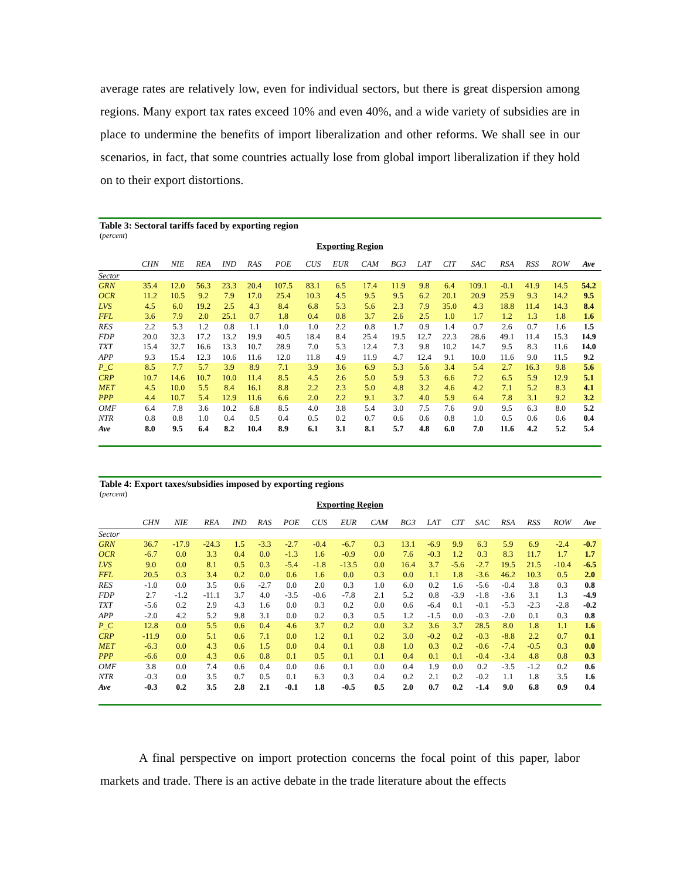average rates are relatively low, even for individual sectors, but there is great dispersion among regions. Many export tax rates exceed 10% and even 40%, and a wide variety of subsidies are in place to undermine the benefits of import liberalization and other reforms. We shall see in our scenarios, in fact, that some countries actually lose from global import liberalization if they hold on to their export distortions.
Table 3: Sectoral tariffs faced by exporting region
(percent)
Exporting Region
| | CHN | NIE | REA | IND | RAS | POE | CUS | EUR | CAM | BG3 | LAT | CIT | SAC | RSA | RSS | ROW | Ave |
| --- | --- | --- | --- | --- | --- | --- | --- | --- | --- | --- | --- | --- | --- | --- | --- | --- | --- |
| Sector | | | | | | | | | | | | | | | | | |
| GRN | 35.4 | 12.0 | 56.3 | 23.3 | 20.4 | 107.5 | 83.1 | 6.5 | 17.4 | 11.9 | 9.8 | 6.4 | 109.1 | -0.1 | 41.9 | 14.5 | 54.2 |
| OCR | 11.2 | 10.5 | 9.2 | 7.9 | 17.0 | 25.4 | 10.3 | 4.5 | 9.5 | 9.5 | 6.2 | 20.1 | 20.9 | 25.9 | 9.3 | 14.2 | 9.5 |
| LVS | 4.5 | 6.0 | 19.2 | 2.5 | 4.3 | 8.4 | 6.8 | 5.3 | 5.6 | 2.3 | 7.9 | 35.0 | 4.3 | 18.8 | 11.4 | 14.3 | 8.4 |
| FFL | 3.6 | 7.9 | 2.0 | 25.1 | 0.7 | 1.8 | 0.4 | 0.8 | 3.7 | 2.6 | 2.5 | 1.0 | 1.7 | 1.2 | 1.3 | 1.8 | 1.6 |
| RES | 2.2 | 5.3 | 1.2 | 0.8 | 1.1 | 1.0 | 1.0 | 2.2 | 0.8 | 1.7 | 0.9 | 1.4 | 0.7 | 2.6 | 0.7 | 1.6 | 1.5 |
| FDP | 20.0 | 32.3 | 17.2 | 13.2 | 19.9 | 40.5 | 18.4 | 8.4 | 25.4 | 19.5 | 12.7 | 22.3 | 28.6 | 49.1 | 11.4 | 15.3 | 14.9 |
| TXT | 15.4 | 32.7 | 16.6 | 13.3 | 10.7 | 28.9 | 7.0 | 5.3 | 12.4 | 7.3 | 9.8 | 10.2 | 14.7 | 9.5 | 8.3 | 11.6 | 14.0 |
| APP | 9.3 | 15.4 | 12.3 | 10.6 | 11.6 | 12.0 | 11.8 | 4.9 | 11.9 | 4.7 | 12.4 | 9.1 | 10.0 | 11.6 | 9.0 | 11.5 | 9.2 |
| P_C | 8.5 | 7.7 | 5.7 | 3.9 | 8.9 | 7.1 | 3.9 | 3.6 | 6.9 | 5.3 | 5.6 | 3.4 | 5.4 | 2.7 | 16.3 | 9.8 | 5.6 |
| CRP | 10.7 | 14.6 | 10.7 | 10.0 | 11.4 | 8.5 | 4.5 | 2.6 | 5.0 | 5.9 | 5.3 | 6.6 | 7.2 | 6.5 | 5.9 | 12.9 | 5.1 |
| MET | 4.5 | 10.0 | 5.5 | 8.4 | 16.1 | 8.8 | 2.2 | 2.3 | 5.0 | 4.8 | 3.2 | 4.6 | 4.2 | 7.1 | 5.2 | 8.3 | 4.1 |
| PPP | 4.4 | 10.7 | 5.4 | 12.9 | 11.6 | 6.6 | 2.0 | 2.2 | 9.1 | 3.7 | 4.0 | 5.9 | 6.4 | 7.8 | 3.1 | 9.2 | 3.2 |
| OMF | 6.4 | 7.8 | 3.6 | 10.2 | 6.8 | 8.5 | 4.0 | 3.8 | 5.4 | 3.0 | 7.5 | 7.6 | 9.0 | 9.5 | 6.3 | 8.0 | 5.2 |
| NTR | 0.8 | 0.8 | 1.0 | 0.4 | 0.5 | 0.4 | 0.5 | 0.2 | 0.7 | 0.6 | 0.6 | 0.8 | 1.0 | 0.5 | 0.6 | 0.6 | 0.4 |
| Ave | 8.0 | 9.5 | 6.4 | 8.2 | 10.4 | 8.9 | 6.1 | 3.1 | 8.1 | 5.7 | 4.8 | 6.0 | 7.0 | 11.6 | 4.2 | 5.2 | 5.4 |
Table 4: Export taxes/subsidies imposed by exporting regions
(percent)
Exporting Region
| | CHN | NIE | REA | IND | RAS | POE | CUS | EUR | CAM | BG3 | LAT | CIT | SAC | RSA | RSS | ROW | Ave |
| --- | --- | --- | --- | --- | --- | --- | --- | --- | --- | --- | --- | --- | --- | --- | --- | --- | --- |
| Sector | | | | | | | | | | | | | | | | | |
| GRN | 36.7 | -17.9 | -24.3 | 1.5 | -3.3 | -2.7 | -0.4 | -6.7 | 0.3 | 13.1 | -6.9 | 9.9 | 6.3 | 5.9 | 6.9 | -2.4 | -0.7 |
| OCR | -6.7 | 0.0 | 3.3 | 0.4 | 0.0 | -1.3 | 1.6 | -0.9 | 0.0 | 7.6 | -0.3 | 1.2 | 0.3 | 8.3 | 11.7 | 1.7 | 1.7 |
| LVS | 9.0 | 0.0 | 8.1 | 0.5 | 0.3 | -5.4 | -1.8 | -13.5 | 0.0 | 16.4 | 3.7 | -5.6 | -2.7 | 19.5 | 21.5 | -10.4 | -6.5 |
| FFL | 20.5 | 0.3 | 3.4 | 0.2 | 0.0 | 0.6 | 1.6 | 0.0 | 0.3 | 0.0 | 1.1 | 1.8 | -3.6 | 46.2 | 10.3 | 0.5 | 2.0 |
| RES | -1.0 | 0.0 | 3.5 | 0.6 | -2.7 | 0.0 | 2.0 | 0.3 | 1.0 | 6.0 | 0.2 | 1.6 | -5.6 | -0.4 | 3.8 | 0.3 | 0.8 |
| FDP | 2.7 | -1.2 | -11.1 | 3.7 | 4.0 | -3.5 | -0.6 | -7.8 | 2.1 | 5.2 | 0.8 | -3.9 | -1.8 | -3.6 | 3.1 | 1.3 | -4.9 |
| TXT | -5.6 | 0.2 | 2.9 | 4.3 | 1.6 | 0.0 | 0.3 | 0.2 | 0.0 | 0.6 | -6.4 | 0.1 | -0.1 | -5.3 | -2.3 | -2.8 | -0.2 |
| APP | -2.0 | 4.2 | 5.2 | 9.8 | 3.1 | 0.0 | 0.2 | 0.3 | 0.5 | 1.2 | -1.5 | 0.0 | -0.3 | -2.0 | 0.1 | 0.3 | 0.8 |
| P_C | 12.8 | 0.0 | 5.5 | 0.6 | 0.4 | 4.6 | 3.7 | 0.2 | 0.0 | 3.2 | 3.6 | 3.7 | 28.5 | 8.0 | 1.8 | 1.1 | 1.6 |
| CRP | -11.9 | 0.0 | 5.1 | 0.6 | 7.1 | 0.0 | 1.2 | 0.1 | 0.2 | 3.0 | -0.2 | 0.2 | -0.3 | -8.8 | 2.2 | 0.7 | 0.1 |
| MET | -6.3 | 0.0 | 4.3 | 0.6 | 1.5 | 0.0 | 0.4 | 0.1 | 0.8 | 1.0 | 0.3 | 0.2 | -0.6 | -7.4 | -0.5 | 0.3 | 0.0 |
| PPP | -6.6 | 0.0 | 4.3 | 0.6 | 0.8 | 0.1 | 0.5 | 0.1 | 0.1 | 0.4 | 0.1 | 0.1 | -0.4 | -3.4 | 4.8 | 0.8 | 0.3 |
| OMF | 3.8 | 0.0 | 7.4 | 0.6 | 0.4 | 0.0 | 0.6 | 0.1 | 0.0 | 0.4 | 1.9 | 0.0 | 0.2 | -3.5 | -1.2 | 0.2 | 0.6 |
| NTR | -0.3 | 0.0 | 3.5 | 0.7 | 0.5 | 0.1 | 6.3 | 0.3 | 0.4 | 0.2 | 2.1 | 0.2 | -0.2 | 1.1 | 1.8 | 3.5 | 1.6 |
| Ave | -0.3 | 0.2 | 3.5 | 2.8 | 2.1 | -0.1 | 1.8 | -0.5 | 0.5 | 2.0 | 0.7 | 0.2 | -1.4 | 9.0 | 6.8 | 0.9 | 0.4 |
A final perspective on import protection concerns the focal point of this paper, labor markets and trade. There is an active debate in the trade literature about the effects